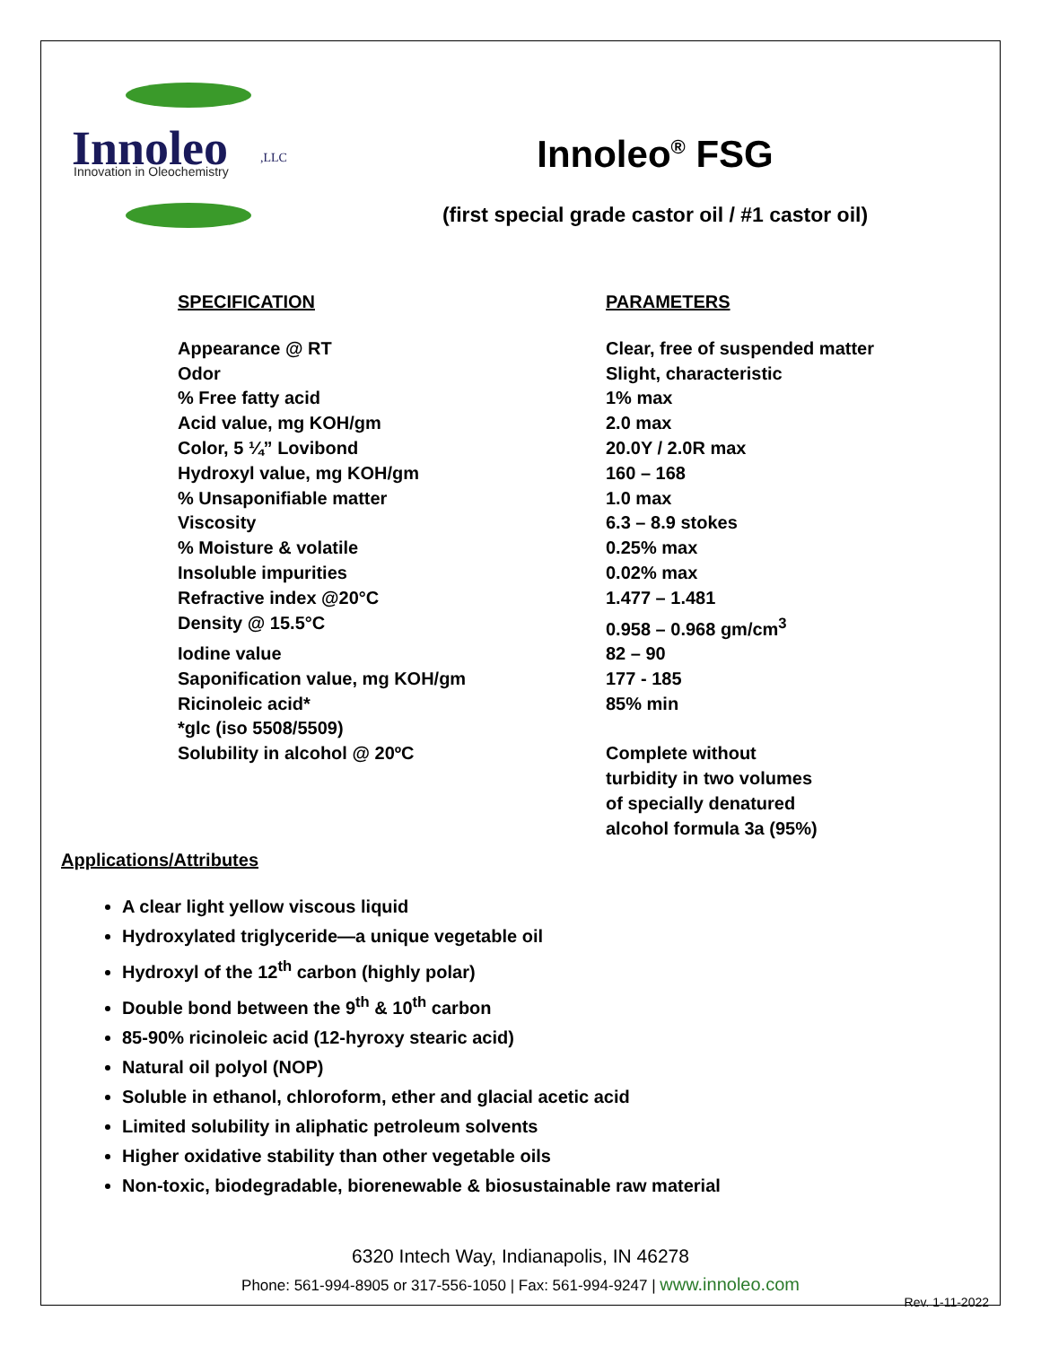Innoleo
,LLC
Innovation in Oleochemistry
Innoleo<sup>®</sup> FSG
(first special grade castor oil / #1 castor oil)
| SPECIFICATION | PARAMETERS |
| --- | --- |
| Appearance @ RT | Clear, free of suspended matter |
| Odor | Slight, characteristic |
| % Free fatty acid | 1% max |
| Acid value, mg KOH/gm | 2.0 max |
| Color, 5 ¼” Lovibond | 20.0Y / 2.0R max |
| Hydroxyl value, mg KOH/gm | 160 – 168 |
| % Unsaponifiable matter | 1.0 max |
| Viscosity | 6.3 – 8.9 stokes |
| % Moisture & volatile | 0.25% max |
| Insoluble impurities | 0.02% max |
| Refractive index @20°C | 1.477 – 1.481 |
| Density @ 15.5°C | 0.958 – 0.968 gm/cm<sup>3</sup> |
| Iodine value | 82 – 90 |
| Saponification value, mg KOH/gm | 177 - 185 |
| Ricinoleic acid* | 85% min |
| *glc (iso 5508/5509) | |
| Solubility in alcohol @ 20ºC | Complete without turbidity in two volumes of specially denatured alcohol formula 3a (95%) |
Applications/Attributes
A clear light yellow viscous liquid
Hydroxylated triglyceride—a unique vegetable oil
Hydroxyl of the 12<sup>th</sup> carbon (highly polar)
Double bond between the 9<sup>th</sup> & 10<sup>th</sup> carbon
85-90% ricinoleic acid (12-hyroxy stearic acid)
Natural oil polyol (NOP)
Soluble in ethanol, chloroform, ether and glacial acetic acid
Limited solubility in aliphatic petroleum solvents
Higher oxidative stability than other vegetable oils
Non-toxic, biodegradable, biorenewable & biosustainable raw material
6320 Intech Way, Indianapolis, IN 46278
Phone: 561-994-8905 or 317-556-1050 | Fax: 561-994-9247 | www.innoleo.com
Rev. 1-11-2022